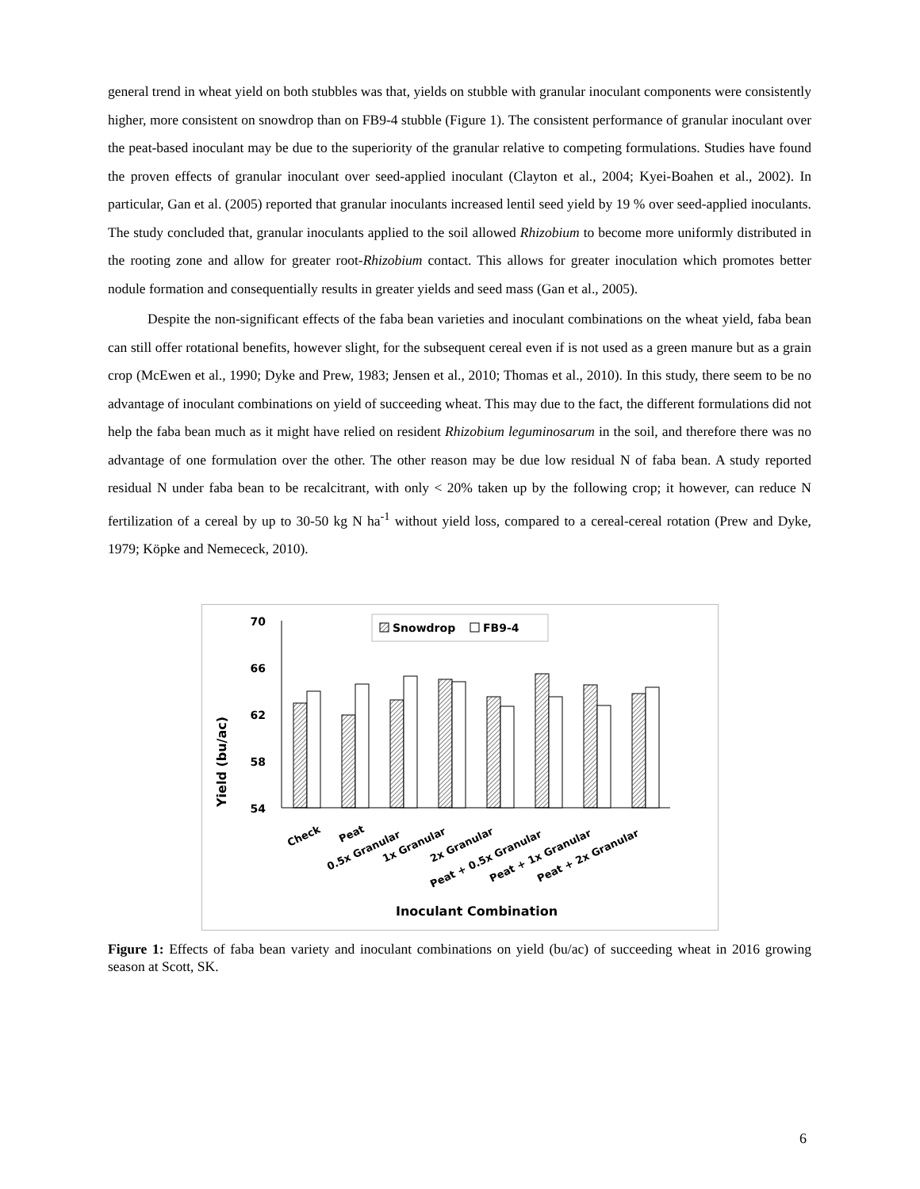general trend in wheat yield on both stubbles was that, yields on stubble with granular inoculant components were consistently higher, more consistent on snowdrop than on FB9-4 stubble (Figure 1). The consistent performance of granular inoculant over the peat-based inoculant may be due to the superiority of the granular relative to competing formulations. Studies have found the proven effects of granular inoculant over seed-applied inoculant (Clayton et al., 2004; Kyei-Boahen et al., 2002). In particular, Gan et al. (2005) reported that granular inoculants increased lentil seed yield by 19 % over seed-applied inoculants. The study concluded that, granular inoculants applied to the soil allowed Rhizobium to become more uniformly distributed in the rooting zone and allow for greater root-Rhizobium contact. This allows for greater inoculation which promotes better nodule formation and consequentially results in greater yields and seed mass (Gan et al., 2005).
Despite the non-significant effects of the faba bean varieties and inoculant combinations on the wheat yield, faba bean can still offer rotational benefits, however slight, for the subsequent cereal even if is not used as a green manure but as a grain crop (McEwen et al., 1990; Dyke and Prew, 1983; Jensen et al., 2010; Thomas et al., 2010). In this study, there seem to be no advantage of inoculant combinations on yield of succeeding wheat. This may due to the fact, the different formulations did not help the faba bean much as it might have relied on resident Rhizobium leguminosarum in the soil, and therefore there was no advantage of one formulation over the other. The other reason may be due low residual N of faba bean. A study reported residual N under faba bean to be recalcitrant, with only < 20% taken up by the following crop; it however, can reduce N fertilization of a cereal by up to 30-50 kg N ha<sup>-1</sup> without yield loss, compared to a cereal-cereal rotation (Prew and Dyke, 1979; Köpke and Nemececk, 2010).
Yield (bu/ac)
70
66
62
58
54
Snowdrop
FB9-4
Check
Peat
0.5x Granular
1x Granular
2x Granular
Peat + 0.5x Granular
Peat + 1x Granular
Peat + 2x Granular
Inoculant Combination
Figure 1: Effects of faba bean variety and inoculant combinations on yield (bu/ac) of succeeding wheat in 2016 growing season at Scott, SK.
6